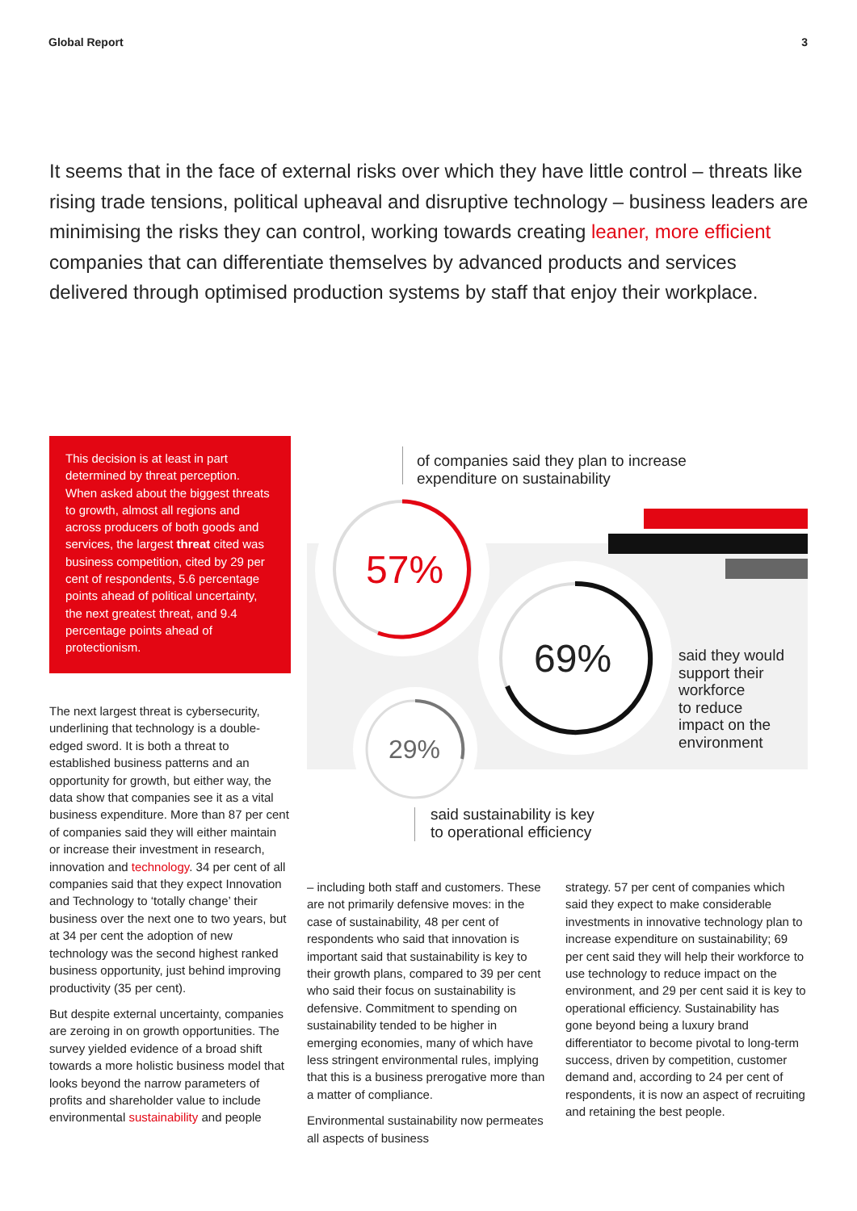Global Report 3
It seems that in the face of external risks over which they have little control – threats like rising trade tensions, political upheaval and disruptive technology – business leaders are minimising the risks they can control, working towards creating leaner, more efficient companies that can differentiate themselves by advanced products and services delivered through optimised production systems by staff that enjoy their workplace.
This decision is at least in part determined by threat perception. When asked about the biggest threats to growth, almost all regions and across producers of both goods and services, the largest threat cited was business competition, cited by 29 per cent of respondents, 5.6 percentage points ahead of political uncertainty, the next greatest threat, and 9.4 percentage points ahead of protectionism.
of companies said they plan to increase
expenditure on sustainability
57%
69%
29%
said they would
support their
workforce
to reduce
impact on the
environment
said sustainability is key
to operational efficiency
The next largest threat is cybersecurity, underlining that technology is a double-edged sword. It is both a threat to established business patterns and an opportunity for growth, but either way, the data show that companies see it as a vital business expenditure. More than 87 per cent of companies said they will either maintain or increase their investment in research, innovation and technology. 34 per cent of all companies said that they expect Innovation and Technology to ‘totally change’ their business over the next one to two years, but at 34 per cent the adoption of new technology was the second highest ranked business opportunity, just behind improving productivity (35 per cent).
But despite external uncertainty, companies are zeroing in on growth opportunities. The survey yielded evidence of a broad shift towards a more holistic business model that looks beyond the narrow parameters of profits and shareholder value to include environmental sustainability and people
– including both staff and customers. These are not primarily defensive moves: in the case of sustainability, 48 per cent of respondents who said that innovation is important said that sustainability is key to their growth plans, compared to 39 per cent who said their focus on sustainability is defensive. Commitment to spending on sustainability tended to be higher in emerging economies, many of which have less stringent environmental rules, implying that this is a business prerogative more than a matter of compliance.
Environmental sustainability now permeates all aspects of business
strategy. 57 per cent of companies which said they expect to make considerable investments in innovative technology plan to increase expenditure on sustainability; 69 per cent said they will help their workforce to use technology to reduce impact on the environment, and 29 per cent said it is key to operational efficiency. Sustainability has gone beyond being a luxury brand differentiator to become pivotal to long-term success, driven by competition, customer demand and, according to 24 per cent of respondents, it is now an aspect of recruiting and retaining the best people.